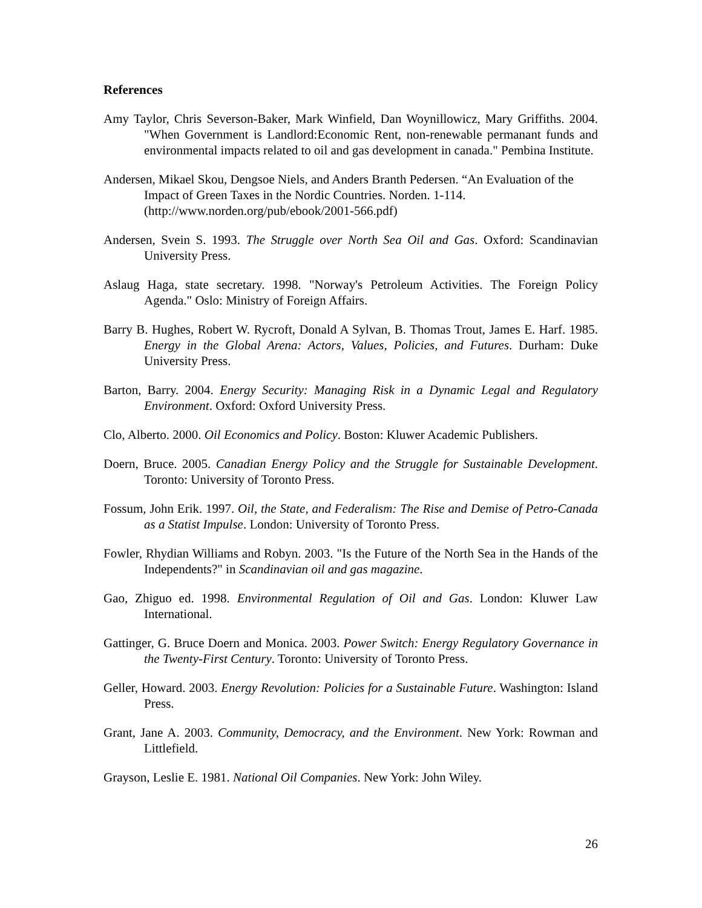References
Amy Taylor, Chris Severson-Baker, Mark Winfield, Dan Woynillowicz, Mary Griffiths. 2004. "When Government is Landlord:Economic Rent, non-renewable permanant funds and environmental impacts related to oil and gas development in canada." Pembina Institute.
Andersen, Mikael Skou, Dengsoe Niels, and Anders Branth Pedersen. “An Evaluation of the Impact of Green Taxes in the Nordic Countries. Norden. 1-114. (http://www.norden.org/pub/ebook/2001-566.pdf)
Andersen, Svein S. 1993. The Struggle over North Sea Oil and Gas. Oxford: Scandinavian University Press.
Aslaug Haga, state secretary. 1998. "Norway's Petroleum Activities. The Foreign Policy Agenda." Oslo: Ministry of Foreign Affairs.
Barry B. Hughes, Robert W. Rycroft, Donald A Sylvan, B. Thomas Trout, James E. Harf. 1985. Energy in the Global Arena: Actors, Values, Policies, and Futures. Durham: Duke University Press.
Barton, Barry. 2004. Energy Security: Managing Risk in a Dynamic Legal and Regulatory Environment. Oxford: Oxford University Press.
Clo, Alberto. 2000. Oil Economics and Policy. Boston: Kluwer Academic Publishers.
Doern, Bruce. 2005. Canadian Energy Policy and the Struggle for Sustainable Development. Toronto: University of Toronto Press.
Fossum, John Erik. 1997. Oil, the State, and Federalism: The Rise and Demise of Petro-Canada as a Statist Impulse. London: University of Toronto Press.
Fowler, Rhydian Williams and Robyn. 2003. "Is the Future of the North Sea in the Hands of the Independents?" in Scandinavian oil and gas magazine.
Gao, Zhiguo ed. 1998. Environmental Regulation of Oil and Gas. London: Kluwer Law International.
Gattinger, G. Bruce Doern and Monica. 2003. Power Switch: Energy Regulatory Governance in the Twenty-First Century. Toronto: University of Toronto Press.
Geller, Howard. 2003. Energy Revolution: Policies for a Sustainable Future. Washington: Island Press.
Grant, Jane A. 2003. Community, Democracy, and the Environment. New York: Rowman and Littlefield.
Grayson, Leslie E. 1981. National Oil Companies. New York: John Wiley.
26